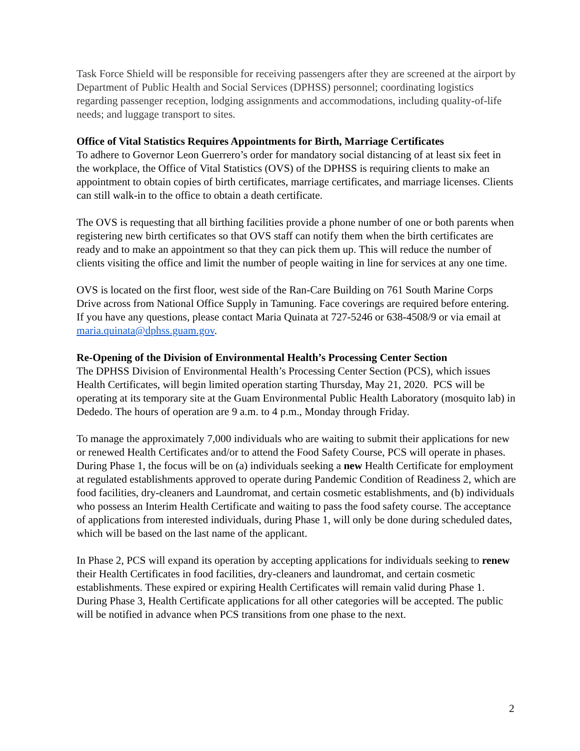Task Force Shield will be responsible for receiving passengers after they are screened at the airport by Department of Public Health and Social Services (DPHSS) personnel; coordinating logistics regarding passenger reception, lodging assignments and accommodations, including quality-of-life needs; and luggage transport to sites.
Office of Vital Statistics Requires Appointments for Birth, Marriage Certificates
To adhere to Governor Leon Guerrero’s order for mandatory social distancing of at least six feet in the workplace, the Office of Vital Statistics (OVS) of the DPHSS is requiring clients to make an appointment to obtain copies of birth certificates, marriage certificates, and marriage licenses. Clients can still walk-in to the office to obtain a death certificate.
The OVS is requesting that all birthing facilities provide a phone number of one or both parents when registering new birth certificates so that OVS staff can notify them when the birth certificates are ready and to make an appointment so that they can pick them up. This will reduce the number of clients visiting the office and limit the number of people waiting in line for services at any one time.
OVS is located on the first floor, west side of the Ran-Care Building on 761 South Marine Corps Drive across from National Office Supply in Tamuning. Face coverings are required before entering. If you have any questions, please contact Maria Quinata at 727-5246 or 638-4508/9 or via email at maria.quinata@dphss.guam.gov.
Re-Opening of the Division of Environmental Health’s Processing Center Section
The DPHSS Division of Environmental Health’s Processing Center Section (PCS), which issues Health Certificates, will begin limited operation starting Thursday, May 21, 2020. PCS will be operating at its temporary site at the Guam Environmental Public Health Laboratory (mosquito lab) in Dededo. The hours of operation are 9 a.m. to 4 p.m., Monday through Friday.
To manage the approximately 7,000 individuals who are waiting to submit their applications for new or renewed Health Certificates and/or to attend the Food Safety Course, PCS will operate in phases. During Phase 1, the focus will be on (a) individuals seeking a new Health Certificate for employment at regulated establishments approved to operate during Pandemic Condition of Readiness 2, which are food facilities, dry-cleaners and Laundromat, and certain cosmetic establishments, and (b) individuals who possess an Interim Health Certificate and waiting to pass the food safety course. The acceptance of applications from interested individuals, during Phase 1, will only be done during scheduled dates, which will be based on the last name of the applicant.
In Phase 2, PCS will expand its operation by accepting applications for individuals seeking to renew their Health Certificates in food facilities, dry-cleaners and laundromat, and certain cosmetic establishments. These expired or expiring Health Certificates will remain valid during Phase 1. During Phase 3, Health Certificate applications for all other categories will be accepted. The public will be notified in advance when PCS transitions from one phase to the next.
2